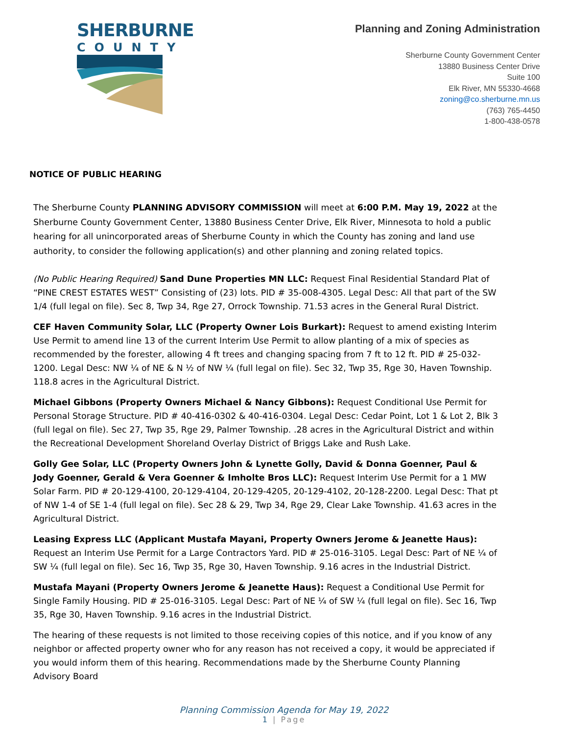SHERBURNE
COUNTY
Planning and Zoning Administration
Sherburne County Government Center
13880 Business Center Drive
Suite 100
Elk River, MN 55330-4668
zoning@co.sherburne.mn.us
(763) 765-4450
1-800-438-0578
NOTICE OF PUBLIC HEARING
The Sherburne County PLANNING ADVISORY COMMISSION will meet at 6:00 P.M. May 19, 2022 at the Sherburne County Government Center, 13880 Business Center Drive, Elk River, Minnesota to hold a public hearing for all unincorporated areas of Sherburne County in which the County has zoning and land use authority, to consider the following application(s) and other planning and zoning related topics.
(No Public Hearing Required) Sand Dune Properties MN LLC: Request Final Residential Standard Plat of “PINE CREST ESTATES WEST” Consisting of (23) lots. PID # 35-008-4305. Legal Desc: All that part of the SW 1/4 (full legal on file). Sec 8, Twp 34, Rge 27, Orrock Township. 71.53 acres in the General Rural District.
CEF Haven Community Solar, LLC (Property Owner Lois Burkart): Request to amend existing Interim Use Permit to amend line 13 of the current Interim Use Permit to allow planting of a mix of species as recommended by the forester, allowing 4 ft trees and changing spacing from 7 ft to 12 ft. PID # 25-032-1200. Legal Desc: NW ¼ of NE & N ½ of NW ¼ (full legal on file). Sec 32, Twp 35, Rge 30, Haven Township. 118.8 acres in the Agricultural District.
Michael Gibbons (Property Owners Michael & Nancy Gibbons): Request Conditional Use Permit for Personal Storage Structure. PID # 40-416-0302 & 40-416-0304. Legal Desc: Cedar Point, Lot 1 & Lot 2, Blk 3 (full legal on file). Sec 27, Twp 35, Rge 29, Palmer Township. .28 acres in the Agricultural District and within the Recreational Development Shoreland Overlay District of Briggs Lake and Rush Lake.
Golly Gee Solar, LLC (Property Owners John & Lynette Golly, David & Donna Goenner, Paul & Jody Goenner, Gerald & Vera Goenner & Imholte Bros LLC): Request Interim Use Permit for a 1 MW Solar Farm. PID # 20-129-4100, 20-129-4104, 20-129-4205, 20-129-4102, 20-128-2200. Legal Desc: That pt of NW 1-4 of SE 1-4 (full legal on file). Sec 28 & 29, Twp 34, Rge 29, Clear Lake Township. 41.63 acres in the Agricultural District.
Leasing Express LLC (Applicant Mustafa Mayani, Property Owners Jerome & Jeanette Haus): Request an Interim Use Permit for a Large Contractors Yard. PID # 25-016-3105. Legal Desc: Part of NE ¼ of SW ¼ (full legal on file). Sec 16, Twp 35, Rge 30, Haven Township. 9.16 acres in the Industrial District.
Mustafa Mayani (Property Owners Jerome & Jeanette Haus): Request a Conditional Use Permit for Single Family Housing. PID # 25-016-3105. Legal Desc: Part of NE ¼ of SW ¼ (full legal on file). Sec 16, Twp 35, Rge 30, Haven Township. 9.16 acres in the Industrial District.
The hearing of these requests is not limited to those receiving copies of this notice, and if you know of any neighbor or affected property owner who for any reason has not received a copy, it would be appreciated if you would inform them of this hearing. Recommendations made by the Sherburne County Planning Advisory Board
Planning Commission Agenda for May 19, 2022
1 | Page